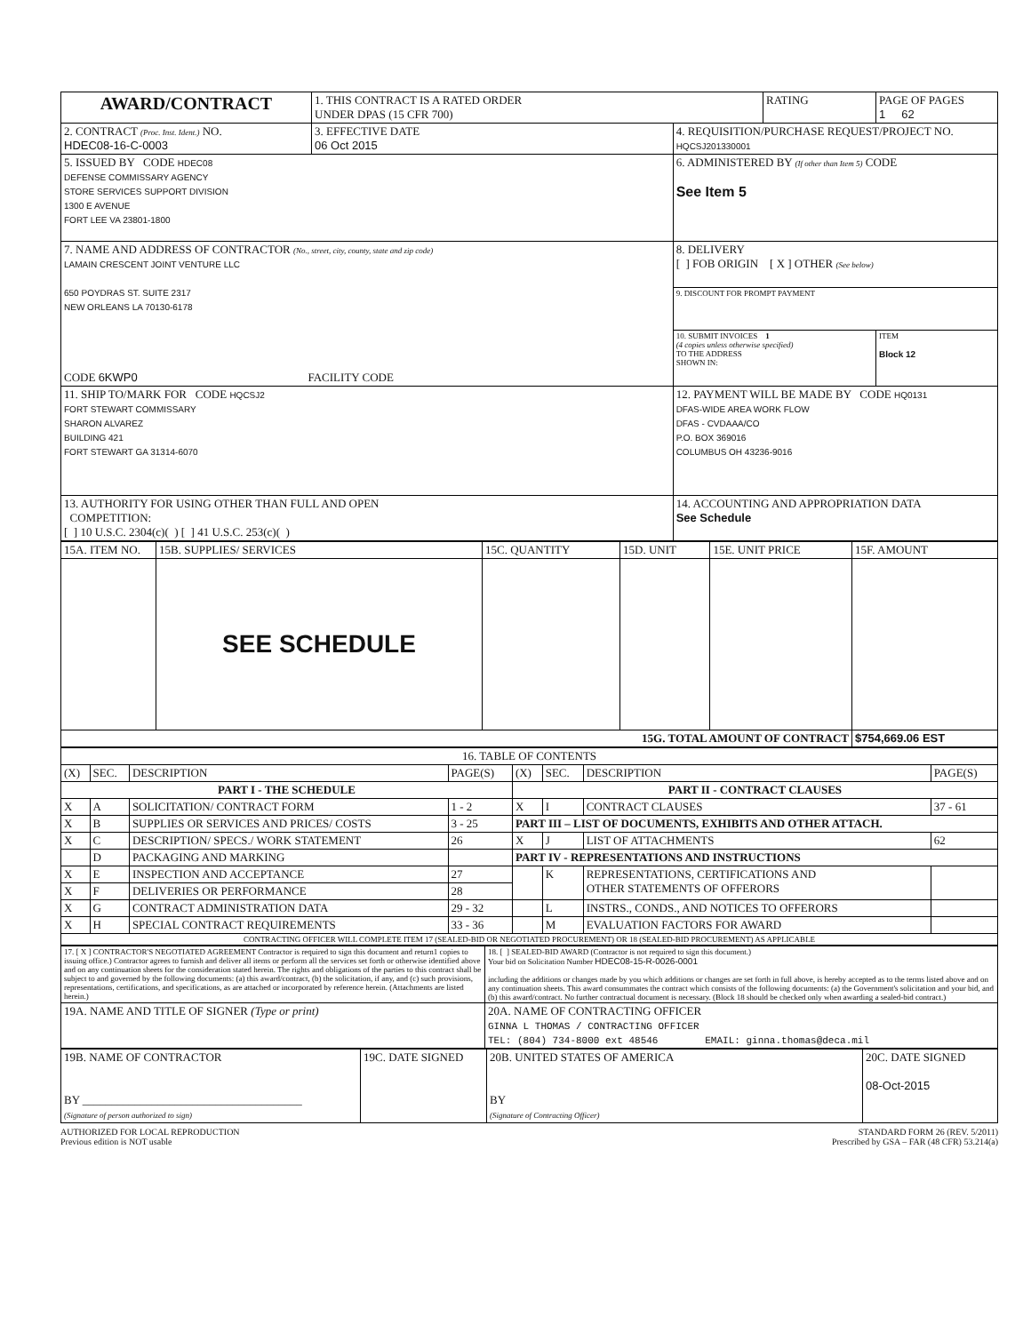| AWARD/CONTRACT | 1. THIS CONTRACT IS A RATED ORDER UNDER DPAS (15 CFR 700) | | | RATING | PAGE OF PAGES 1 62 |
| 2. CONTRACT (Proc. Inst. Ident.) NO. HDEC08-16-C-0003 | 3. EFFECTIVE DATE 06 Oct 2015 | | 4. REQUISITION/PURCHASE REQUEST/PROJECT NO. HQCSJ201330001 | | |
| 5. ISSUED BY CODE HDEC08 DEFENSE COMMISSARY AGENCY STORE SERVICES SUPPORT DIVISION 1300 E AVENUE FORT LEE VA 23801-1800 | | 6. ADMINISTERED BY (If other than Item 5) CODE See Item 5 | | | |
| 7. NAME AND ADDRESS OF CONTRACTOR (No., street, city, county, state and zip code) LAMAIN CRESCENT JOINT VENTURE LLC 650 POYDRAS ST. SUITE 2317 NEW ORLEANS LA 70130-6178 CODE 6KWP0 FACILITY CODE | | | 8. DELIVERY [ ] FOB ORIGIN [ X ] OTHER (See below) | | |
| | | | 9. DISCOUNT FOR PROMPT PAYMENT | | |
| | | | 10. SUBMIT INVOICES 1 (4 copies unless otherwise specified) TO THE ADDRESS SHOWN IN: | | ITEM Block 12 |
| 11. SHIP TO/MARK FOR CODE HQCSJ2 FORT STEWART COMMISSARY SHARON ALVAREZ BUILDING 421 FORT STEWART GA 31314-6070 | | 12. PAYMENT WILL BE MADE BY CODE HQ0131 DFAS-WIDE AREA WORK FLOW DFAS - CVDAAA/CO P.O. BOX 369016 COLUMBUS OH 43236-9016 | | | |
| 13. AUTHORITY FOR USING OTHER THAN FULL AND OPEN COMPETITION: [ ] 10 U.S.C. 2304(c)( ) [ ] 41 U.S.C. 253(c)( ) | | 14. ACCOUNTING AND APPROPRIATION DATA See Schedule | | | |
| 15A. ITEM NO. | 15B. SUPPLIES/ SERVICES | 15C. QUANTITY | 15D. UNIT | 15E. UNIT PRICE | 15F. AMOUNT |
| --- | --- | --- | --- | --- | --- |
| | SEE SCHEDULE | | | | |
| 15G. TOTAL AMOUNT OF CONTRACT | | | | | $754,669.06 EST |
| 16. TABLE OF CONTENTS | | | | | | | |
| (X) | SEC. | DESCRIPTION | PAGE(S) | (X) | SEC. | DESCRIPTION | PAGE(S) |
| PART I - THE SCHEDULE | | | | PART II - CONTRACT CLAUSES | | | |
| X | A | SOLICITATION/ CONTRACT FORM | 1 - 2 | X | I | CONTRACT CLAUSES | 37 - 61 |
| X | B | SUPPLIES OR SERVICES AND PRICES/ COSTS | 3 - 25 | PART III – LIST OF DOCUMENTS, EXHIBITS AND OTHER ATTACH. | | | |
| X | C | DESCRIPTION/ SPECS./ WORK STATEMENT | 26 | X | J | LIST OF ATTACHMENTS | 62 |
| | D | PACKAGING AND MARKING | | PART IV - REPRESENTATIONS AND INSTRUCTIONS | | | |
| X | E | INSPECTION AND ACCEPTANCE | 27 | | K | REPRESENTATIONS, CERTIFICATIONS AND OTHER STATEMENTS OF OFFERORS | |
| X | F | DELIVERIES OR PERFORMANCE | 28 | | | | |
| X | G | CONTRACT ADMINISTRATION DATA | 29 - 32 | | L | INSTRS., CONDS., AND NOTICES TO OFFERORS | |
| X | H | SPECIAL CONTRACT REQUIREMENTS | 33 - 36 | | M | EVALUATION FACTORS FOR AWARD | |
| CONTRACTING OFFICER WILL COMPLETE ITEM 17 (SEALED-BID OR NEGOTIATED PROCUREMENT) OR 18 (SEALED-BID PROCUREMENT) AS APPLICABLE | | | | | | | |
| 17. [ X ] CONTRACTOR'S NEGOTIATED AGREEMENT Contractor is required to sign this document and return1 copies to issuing office.) Contractor agrees to furnish and deliver all items or perform all the services set forth or otherwise identified above and on any continuation sheets for the consideration stated herein. The rights and obligations of the parties to this contract shall be subject to and governed by the following documents: (a) this award/contract, (b) the solicitation, if any, and (c) such provisions, representations, certifications, and specifications, as are attached or incorporated by reference herein. (Attachments are listed herein.) | 18. [ ] SEALED-BID AWARD (Contractor is not required to sign this document.) Your bid on Solicitation Number HDEC08-15-R-0026-0001 including the additions or changes made by you which additions or changes are set forth in full above, is hereby accepted as to the terms listed above and on any continuation sheets. This award consummates the contract which consists of the following documents: (a) the Government's solicitation and your bid, and (b) this award/contract. No further contractual document is necessary. (Block 18 should be checked only when awarding a sealed-bid contract.) |
| 19A. NAME AND TITLE OF SIGNER (Type or print) | 20A. NAME OF CONTRACTING OFFICER GINNA L THOMAS / CONTRACTING OFFICER TEL: (804) 734-8000 ext 48546 EMAIL: ginna.thomas@deca.mil |
| 19B. NAME OF CONTRACTOR BY ______________________________________ (Signature of person authorized to sign) | 19C. DATE SIGNED | 20B. UNITED STATES OF AMERICA BY (Signature of Contracting Officer) | 20C. DATE SIGNED 08-Oct-2015 |
AUTHORIZED FOR LOCAL REPRODUCTION
Previous edition is NOT usable STANDARD FORM 26 (REV. 5/2011)
Prescribed by GSA – FAR (48 CFR) 53.214(a)